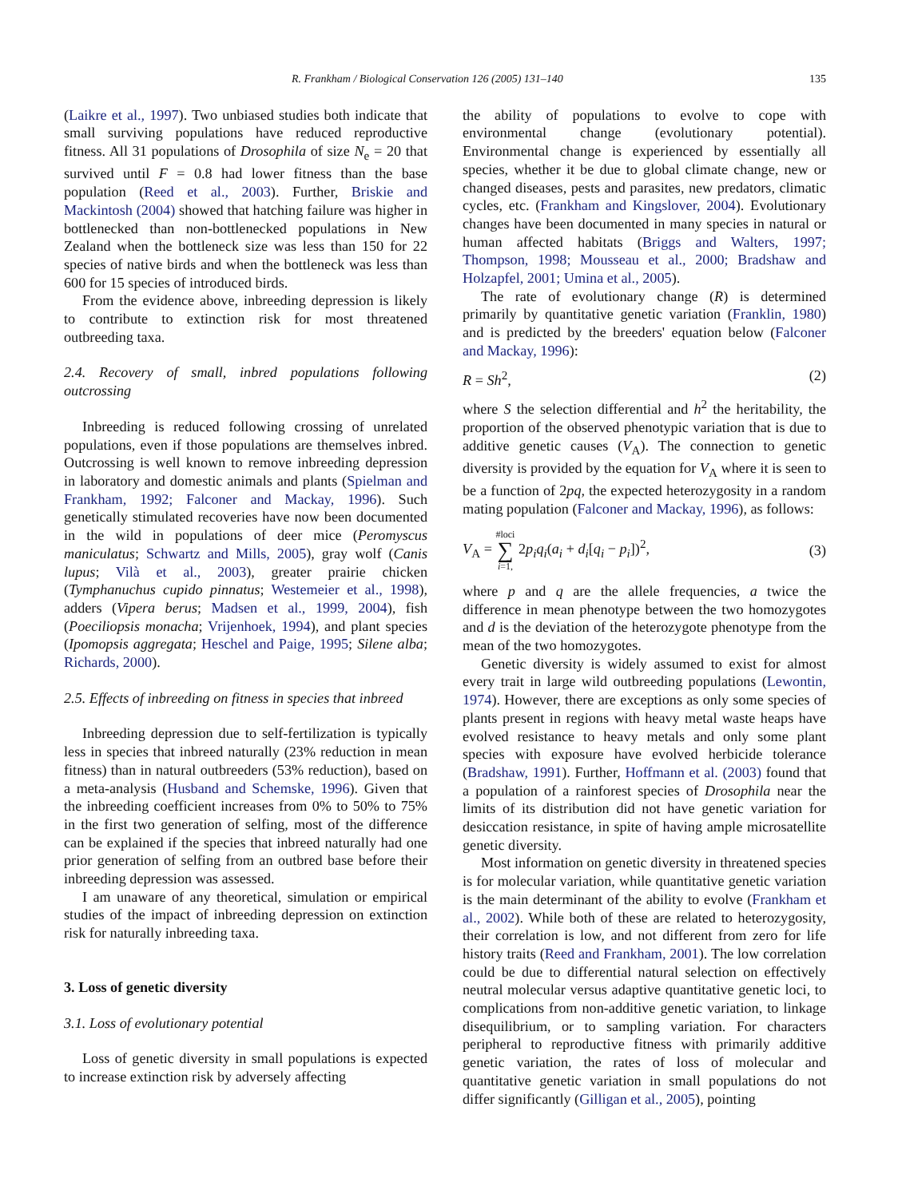R. Frankham / Biological Conservation 126 (2005) 131–140 135
(Laikre et al., 1997). Two unbiased studies both indicate that small surviving populations have reduced reproductive fitness. All 31 populations of Drosophila of size N<sub>e</sub> = 20 that survived until F = 0.8 had lower fitness than the base population (Reed et al., 2003). Further, Briskie and Mackintosh (2004) showed that hatching failure was higher in bottlenecked than non-bottlenecked populations in New Zealand when the bottleneck size was less than 150 for 22 species of native birds and when the bottleneck was less than 600 for 15 species of introduced birds.
From the evidence above, inbreeding depression is likely to contribute to extinction risk for most threatened outbreeding taxa.
2.4. Recovery of small, inbred populations following outcrossing
Inbreeding is reduced following crossing of unrelated populations, even if those populations are themselves inbred. Outcrossing is well known to remove inbreeding depression in laboratory and domestic animals and plants (Spielman and Frankham, 1992; Falconer and Mackay, 1996). Such genetically stimulated recoveries have now been documented in the wild in populations of deer mice (Peromyscus maniculatus; Schwartz and Mills, 2005), gray wolf (Canis lupus; Vilà et al., 2003), greater prairie chicken (Tymphanuchus cupido pinnatus; Westemeier et al., 1998), adders (Vipera berus; Madsen et al., 1999, 2004), fish (Poeciliopsis monacha; Vrijenhoek, 1994), and plant species (Ipomopsis aggregata; Heschel and Paige, 1995; Silene alba; Richards, 2000).
2.5. Effects of inbreeding on fitness in species that inbreed
Inbreeding depression due to self-fertilization is typically less in species that inbreed naturally (23% reduction in mean fitness) than in natural outbreeders (53% reduction), based on a meta-analysis (Husband and Schemske, 1996). Given that the inbreeding coefficient increases from 0% to 50% to 75% in the first two generation of selfing, most of the difference can be explained if the species that inbreed naturally had one prior generation of selfing from an outbred base before their inbreeding depression was assessed.
I am unaware of any theoretical, simulation or empirical studies of the impact of inbreeding depression on extinction risk for naturally inbreeding taxa.
3. Loss of genetic diversity
3.1. Loss of evolutionary potential
Loss of genetic diversity in small populations is expected to increase extinction risk by adversely affecting
the ability of populations to evolve to cope with environmental change (evolutionary potential). Environmental change is experienced by essentially all species, whether it be due to global climate change, new or changed diseases, pests and parasites, new predators, climatic cycles, etc. (Frankham and Kingslover, 2004). Evolutionary changes have been documented in many species in natural or human affected habitats (Briggs and Walters, 1997; Thompson, 1998; Mousseau et al., 2000; Bradshaw and Holzapfel, 2001; Umina et al., 2005).
The rate of evolutionary change (R) is determined primarily by quantitative genetic variation (Franklin, 1980) and is predicted by the breeders' equation below (Falconer and Mackay, 1996):
R = Sh<sup>2</sup>, (2)
where S the selection differential and h<sup>2</sup> the heritability, the proportion of the observed phenotypic variation that is due to additive genetic causes (V<sub>A</sub>). The connection to genetic diversity is provided by the equation for V<sub>A</sub> where it is seen to be a function of 2pq, the expected heterozygosity in a random mating population (Falconer and Mackay, 1996), as follows:
V<sub>A</sub> = #loci ∑ i=1, 2p<sub>i</sub>q<sub>i</sub>(a<sub>i</sub> + d<sub>i</sub>[q<sub>i</sub> − p<sub>i</sub>])<sup>2</sup>, (3)
where p and q are the allele frequencies, a twice the difference in mean phenotype between the two homozygotes and d is the deviation of the heterozygote phenotype from the mean of the two homozygotes.
Genetic diversity is widely assumed to exist for almost every trait in large wild outbreeding populations (Lewontin, 1974). However, there are exceptions as only some species of plants present in regions with heavy metal waste heaps have evolved resistance to heavy metals and only some plant species with exposure have evolved herbicide tolerance (Bradshaw, 1991). Further, Hoffmann et al. (2003) found that a population of a rainforest species of Drosophila near the limits of its distribution did not have genetic variation for desiccation resistance, in spite of having ample microsatellite genetic diversity.
Most information on genetic diversity in threatened species is for molecular variation, while quantitative genetic variation is the main determinant of the ability to evolve (Frankham et al., 2002). While both of these are related to heterozygosity, their correlation is low, and not different from zero for life history traits (Reed and Frankham, 2001). The low correlation could be due to differential natural selection on effectively neutral molecular versus adaptive quantitative genetic loci, to complications from non-additive genetic variation, to linkage disequilibrium, or to sampling variation. For characters peripheral to reproductive fitness with primarily additive genetic variation, the rates of loss of molecular and quantitative genetic variation in small populations do not differ significantly (Gilligan et al., 2005), pointing